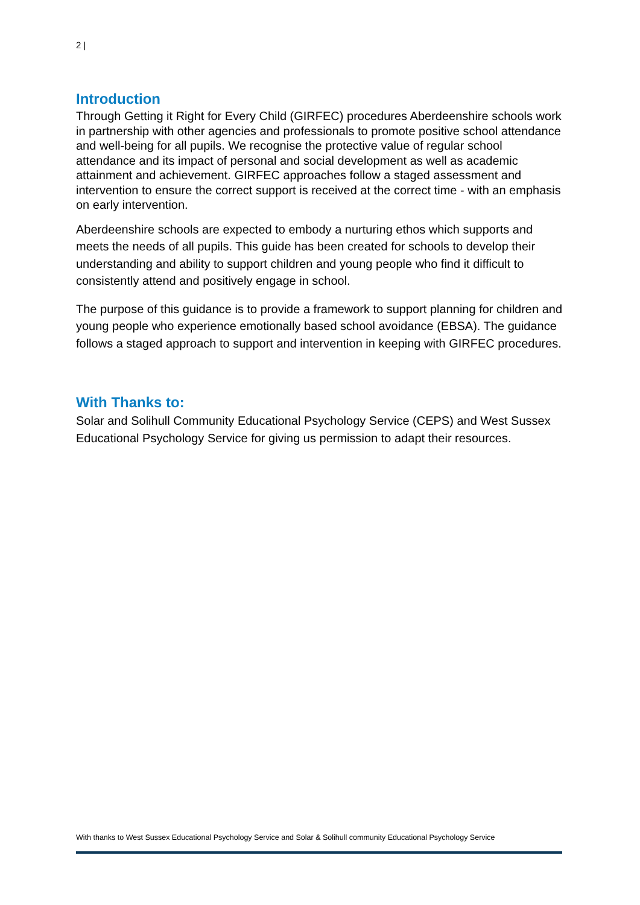2 |
Introduction
Through Getting it Right for Every Child (GIRFEC) procedures Aberdeenshire schools work in partnership with other agencies and professionals to promote positive school attendance and well-being for all pupils. We recognise the protective value of regular school attendance and its impact of personal and social development as well as academic attainment and achievement. GIRFEC approaches follow a staged assessment and intervention to ensure the correct support is received at the correct time - with an emphasis on early intervention.
Aberdeenshire schools are expected to embody a nurturing ethos which supports and meets the needs of all pupils. This guide has been created for schools to develop their understanding and ability to support children and young people who find it difficult to consistently attend and positively engage in school.
The purpose of this guidance is to provide a framework to support planning for children and young people who experience emotionally based school avoidance (EBSA). The guidance follows a staged approach to support and intervention in keeping with GIRFEC procedures.
With Thanks to:
Solar and Solihull Community Educational Psychology Service (CEPS) and West Sussex Educational Psychology Service for giving us permission to adapt their resources.
With thanks to West Sussex Educational Psychology Service and Solar & Solihull community Educational Psychology Service